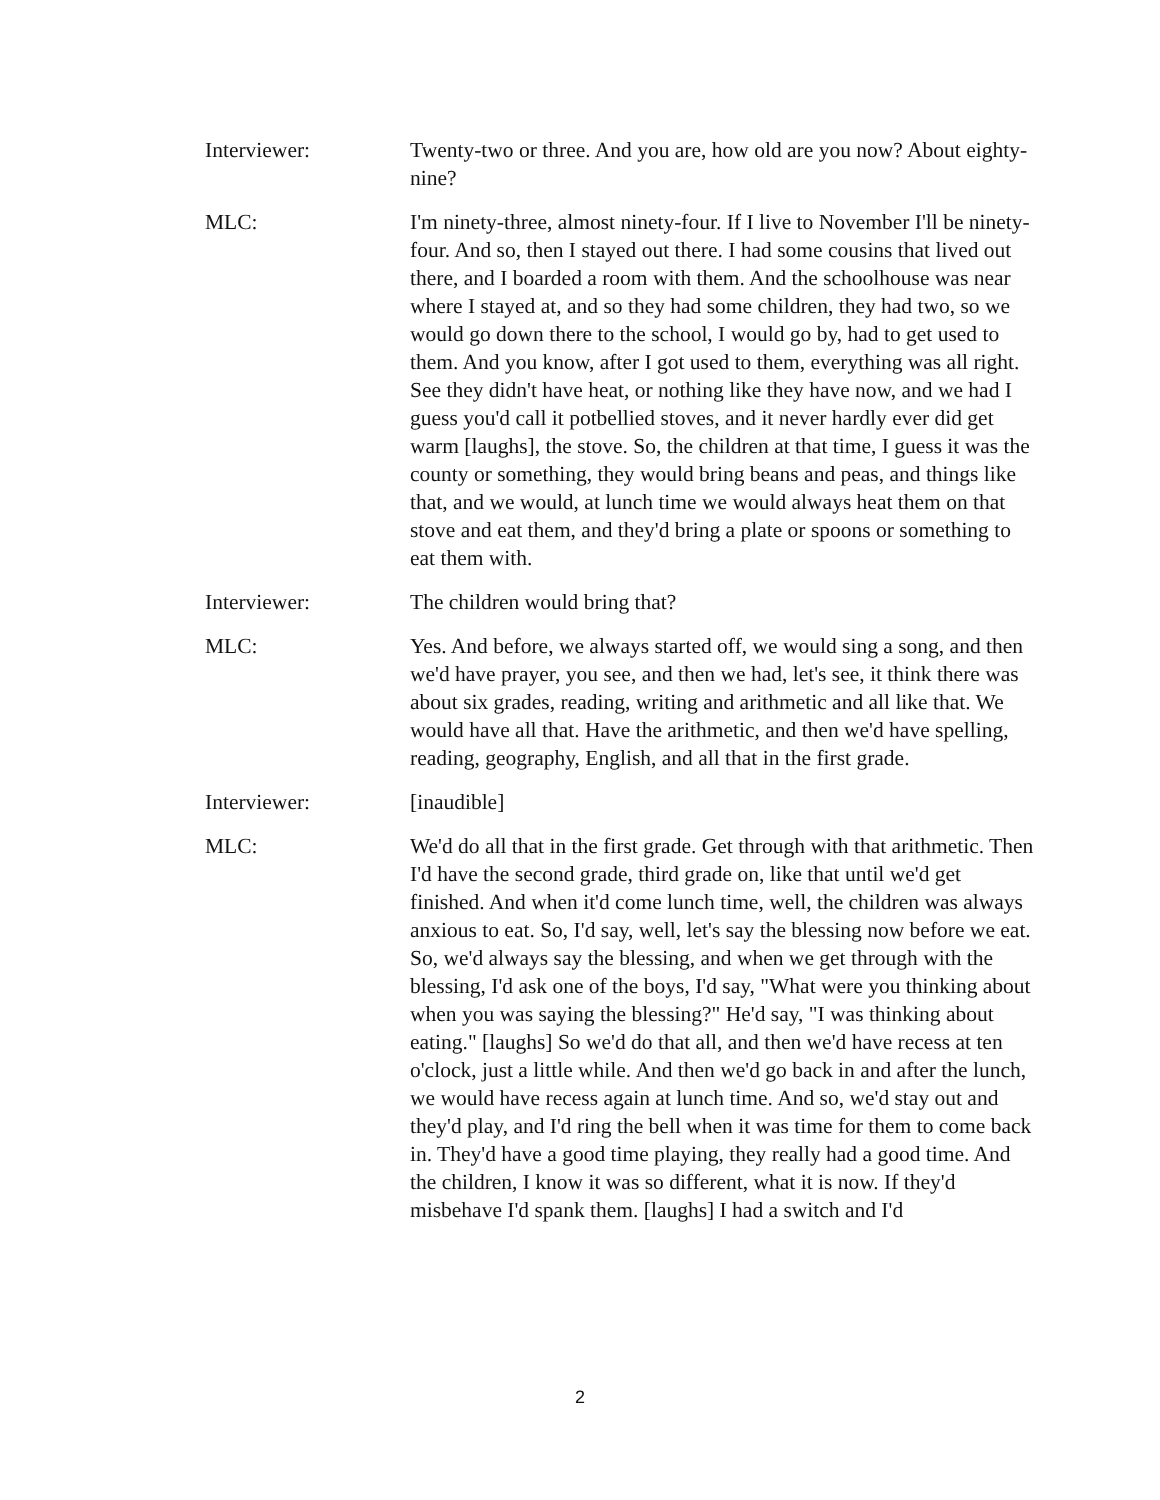Interviewer: Twenty-two or three. And you are, how old are you now? About eighty-nine?
MLC: I'm ninety-three, almost ninety-four. If I live to November I'll be ninety-four. And so, then I stayed out there. I had some cousins that lived out there, and I boarded a room with them. And the schoolhouse was near where I stayed at, and so they had some children, they had two, so we would go down there to the school, I would go by, had to get used to them. And you know, after I got used to them, everything was all right. See they didn't have heat, or nothing like they have now, and we had I guess you'd call it potbellied stoves, and it never hardly ever did get warm [laughs], the stove. So, the children at that time, I guess it was the county or something, they would bring beans and peas, and things like that, and we would, at lunch time we would always heat them on that stove and eat them, and they'd bring a plate or spoons or something to eat them with.
Interviewer: The children would bring that?
MLC: Yes. And before, we always started off, we would sing a song, and then we'd have prayer, you see, and then we had, let's see, it think there was about six grades, reading, writing and arithmetic and all like that. We would have all that. Have the arithmetic, and then we'd have spelling, reading, geography, English, and all that in the first grade.
Interviewer: [inaudible]
MLC: We'd do all that in the first grade. Get through with that arithmetic. Then I'd have the second grade, third grade on, like that until we'd get finished. And when it'd come lunch time, well, the children was always anxious to eat. So, I'd say, well, let's say the blessing now before we eat. So, we'd always say the blessing, and when we get through with the blessing, I'd ask one of the boys, I'd say, "What were you thinking about when you was saying the blessing?" He'd say, "I was thinking about eating." [laughs] So we'd do that all, and then we'd have recess at ten o'clock, just a little while. And then we'd go back in and after the lunch, we would have recess again at lunch time. And so, we'd stay out and they'd play, and I'd ring the bell when it was time for them to come back in. They'd have a good time playing, they really had a good time. And the children, I know it was so different, what it is now. If they'd misbehave I'd spank them. [laughs] I had a switch and I'd
2